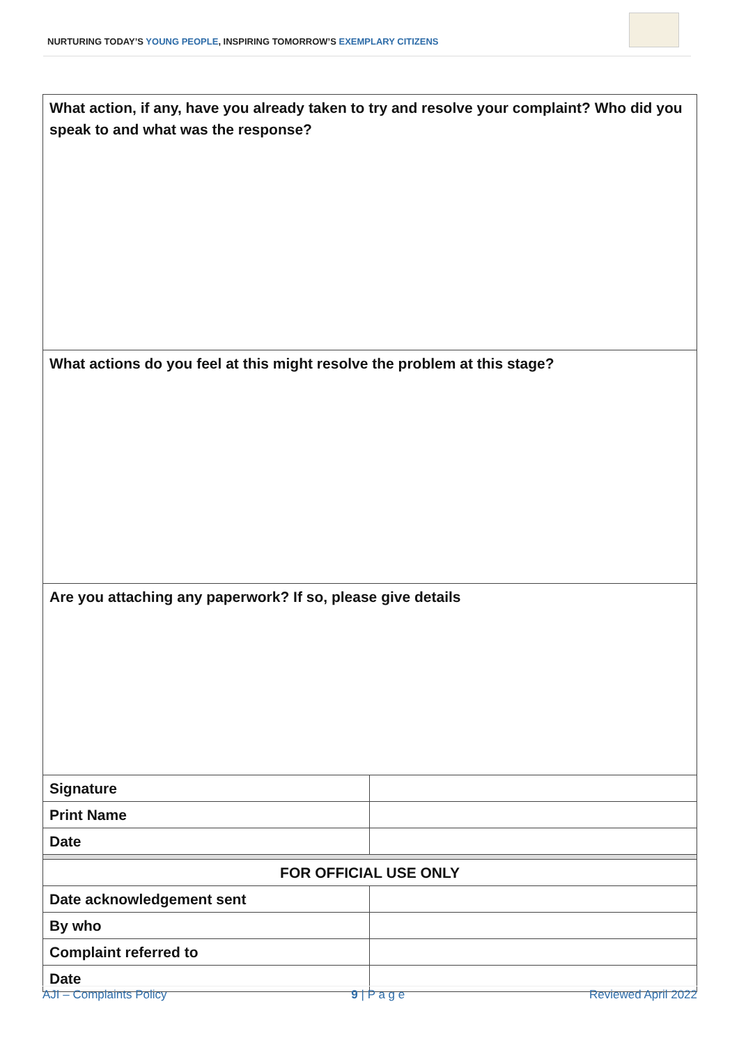NURTURING TODAY’S YOUNG PEOPLE, INSPIRING TOMORROW’S EXEMPLARY CITIZENS
| What action, if any, have you already taken to try and resolve your complaint? Who did you speak to and what was the response? | |
| What actions do you feel at this might resolve the problem at this stage? | |
| Are you attaching any paperwork? If so, please give details | |
| Signature | |
| Print Name | |
| Date | |
| FOR OFFICIAL USE ONLY | |
| Date acknowledgement sent | |
| By who | |
| Complaint referred to | |
| Date | |
AJI – Complaints Policy 9 | P a g e Reviewed April 2022